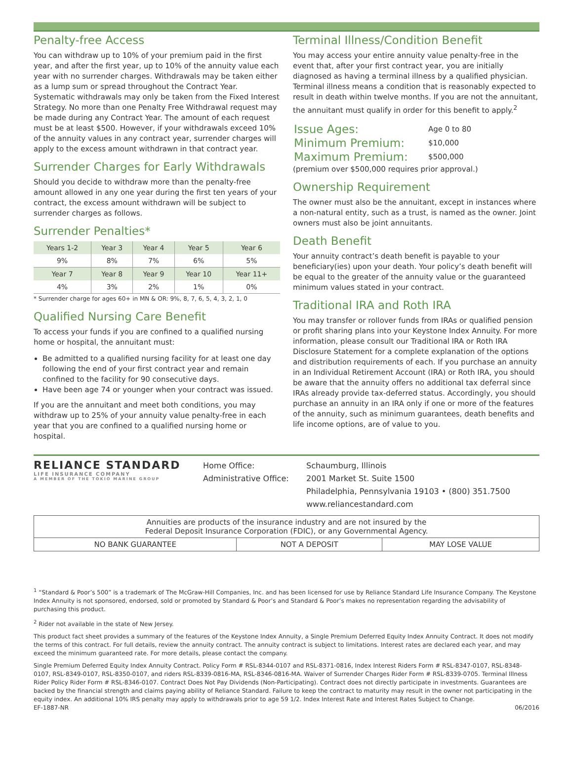Penalty-free Access
You can withdraw up to 10% of your premium paid in the first year, and after the first year, up to 10% of the annuity value each year with no surrender charges. Withdrawals may be taken either as a lump sum or spread throughout the Contract Year. Systematic withdrawals may only be taken from the Fixed Interest Strategy. No more than one Penalty Free Withdrawal request may be made during any Contract Year. The amount of each request must be at least $500. However, if your withdrawals exceed 10% of the annuity values in any contract year, surrender charges will apply to the excess amount withdrawn in that contract year.
Surrender Charges for Early Withdrawals
Should you decide to withdraw more than the penalty-free amount allowed in any one year during the first ten years of your contract, the excess amount withdrawn will be subject to surrender charges as follows.
Surrender Penalties*
| Years 1-2 | Year 3 | Year 4 | Year 5 | Year 6 |
| --- | --- | --- | --- | --- |
| 9% | 8% | 7% | 6% | 5% |
| Year 7 | Year 8 | Year 9 | Year 10 | Year 11+ |
| 4% | 3% | 2% | 1% | 0% |
* Surrender charge for ages 60+ in MN & OR: 9%, 8, 7, 6, 5, 4, 3, 2, 1, 0
Qualified Nursing Care Benefit
To access your funds if you are confined to a qualified nursing home or hospital, the annuitant must:
Be admitted to a qualified nursing facility for at least one day following the end of your first contract year and remain confined to the facility for 90 consecutive days.
Have been age 74 or younger when your contract was issued.
If you are the annuitant and meet both conditions, you may withdraw up to 25% of your annuity value penalty-free in each year that you are confined to a qualified nursing home or hospital.
Terminal Illness/Condition Benefit
You may access your entire annuity value penalty-free in the event that, after your first contract year, you are initially diagnosed as having a terminal illness by a qualified physician. Terminal illness means a condition that is reasonably expected to result in death within twelve months. If you are not the annuitant, the annuitant must qualify in order for this benefit to apply.<sup>2</sup>
| Issue Ages: | Age 0 to 80 |
| Minimum Premium: | $10,000 |
| Maximum Premium: | $500,000 |
(premium over $500,000 requires prior approval.)
Ownership Requirement
The owner must also be the annuitant, except in instances where a non-natural entity, such as a trust, is named as the owner. Joint owners must also be joint annuitants.
Death Benefit
Your annuity contract’s death benefit is payable to your beneficiary(ies) upon your death. Your policy’s death benefit will be equal to the greater of the annuity value or the guaranteed minimum values stated in your contract.
Traditional IRA and Roth IRA
You may transfer or rollover funds from IRAs or qualified pension or profit sharing plans into your Keystone Index Annuity. For more information, please consult our Traditional IRA or Roth IRA Disclosure Statement for a complete explanation of the options and distribution requirements of each. If you purchase an annuity in an Individual Retirement Account (IRA) or Roth IRA, you should be aware that the annuity offers no additional tax deferral since IRAs already provide tax-deferred status. Accordingly, you should purchase an annuity in an IRA only if one or more of the features of the annuity, such as minimum guarantees, death benefits and life income options, are of value to you.
RELIANCE STANDARD
LIFE INSURANCE COMPANY
A MEMBER OF THE TOKIO MARINE GROUP
| Home Office: | Schaumburg, Illinois |
| Administrative Office: | 2001 Market St. Suite 1500 |
| | Philadelphia, Pennsylvania 19103 • (800) 351.7500 |
| | www.reliancestandard.com |
| Annuities are products of the insurance industry and are not insured by the Federal Deposit Insurance Corporation (FDIC), or any Governmental Agency. | | |
| NO BANK GUARANTEE | NOT A DEPOSIT | MAY LOSE VALUE |
<sup>1</sup> “Standard & Poor’s 500” is a trademark of The McGraw-Hill Companies, Inc. and has been licensed for use by Reliance Standard Life Insurance Company. The Keystone Index Annuity is not sponsored, endorsed, sold or promoted by Standard & Poor’s and Standard & Poor’s makes no representation regarding the advisability of purchasing this product.
<sup>2</sup> Rider not available in the state of New Jersey.
This product fact sheet provides a summary of the features of the Keystone Index Annuity, a Single Premium Deferred Equity Index Annuity Contract. It does not modify the terms of this contract. For full details, review the annuity contract. The annuity contract is subject to limitations. Interest rates are declared each year, and may exceed the minimum guaranteed rate. For more details, please contact the company.
Single Premium Deferred Equity Index Annuity Contract. Policy Form # RSL-8344-0107 and RSL-8371-0816, Index Interest Riders Form # RSL-8347-0107, RSL-8348- 0107, RSL-8349-0107, RSL-8350-0107, and riders RSL-8339-0816-MA, RSL-8346-0816-MA. Waiver of Surrender Charges Rider Form # RSL-8339-0705. Terminal Illness Rider Policy Rider Form # RSL-8346-0107. Contract Does Not Pay Dividends (Non-Participating). Contract does not directly participate in investments. Guarantees are backed by the financial strength and claims paying ability of Reliance Standard. Failure to keep the contract to maturity may result in the owner not participating in the equity index. An additional 10% IRS penalty may apply to withdrawals prior to age 59 1/2. Index Interest Rate and Interest Rates Subject to Change.
EF-1887-NR 06/2016